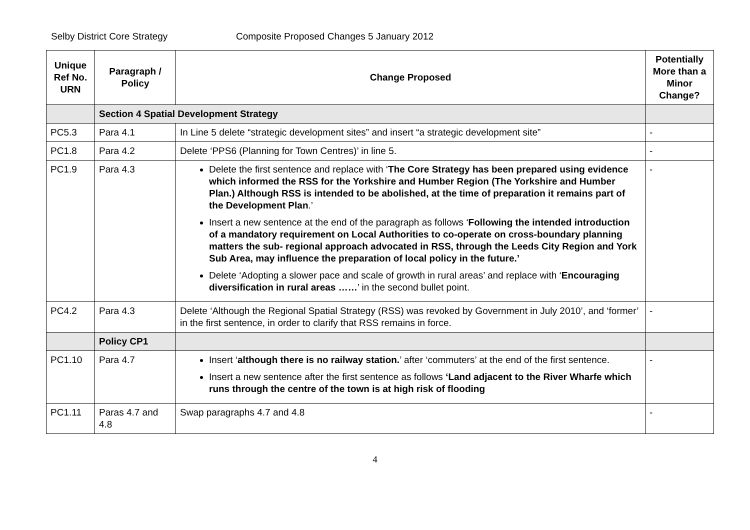Selby District Core Strategy Composite Proposed Changes 5 January 2012
| Unique Ref No. URN | Paragraph / Policy | Change Proposed | Potentially More than a Minor Change? |
| --- | --- | --- | --- |
| | Section 4 Spatial Development Strategy | | |
| PC5.3 | Para 4.1 | In Line 5 delete “strategic development sites” and insert “a strategic development site” | - |
| PC1.8 | Para 4.2 | Delete ‘PPS6 (Planning for Town Centres)’ in line 5. | - |
| PC1.9 | Para 4.3 | Delete the first sentence and replace with ‘ The Core Strategy has been prepared using evidence which informed the RSS for the Yorkshire and Humber Region (The Yorkshire and Humber Plan.) Although RSS is intended to be abolished, at the time of preparation it remains part of the Development Plan .’ Insert a new sentence at the end of the paragraph as follows ‘ Following the intended introduction of a mandatory requirement on Local Authorities to co-operate on cross-boundary planning matters the sub- regional approach advocated in RSS, through the Leeds City Region and York Sub Area, may influence the preparation of local policy in the future.’ Delete ‘Adopting a slower pace and scale of growth in rural areas’ and replace with ‘ Encouraging diversification in rural areas …… ’ in the second bullet point. | - |
| PC4.2 | Para 4.3 | Delete ‘Although the Regional Spatial Strategy (RSS) was revoked by Government in July 2010’, and ‘former’ in the first sentence, in order to clarify that RSS remains in force. | - |
| | Policy CP1 | | |
| PC1.10 | Para 4.7 | Insert ‘ although there is no railway station. ’ after ‘commuters’ at the end of the first sentence. Insert a new sentence after the first sentence as follows ‘Land adjacent to the River Wharfe which runs through the centre of the town is at high risk of flooding | - |
| PC1.11 | Paras 4.7 and 4.8 | Swap paragraphs 4.7 and 4.8 | - |
4